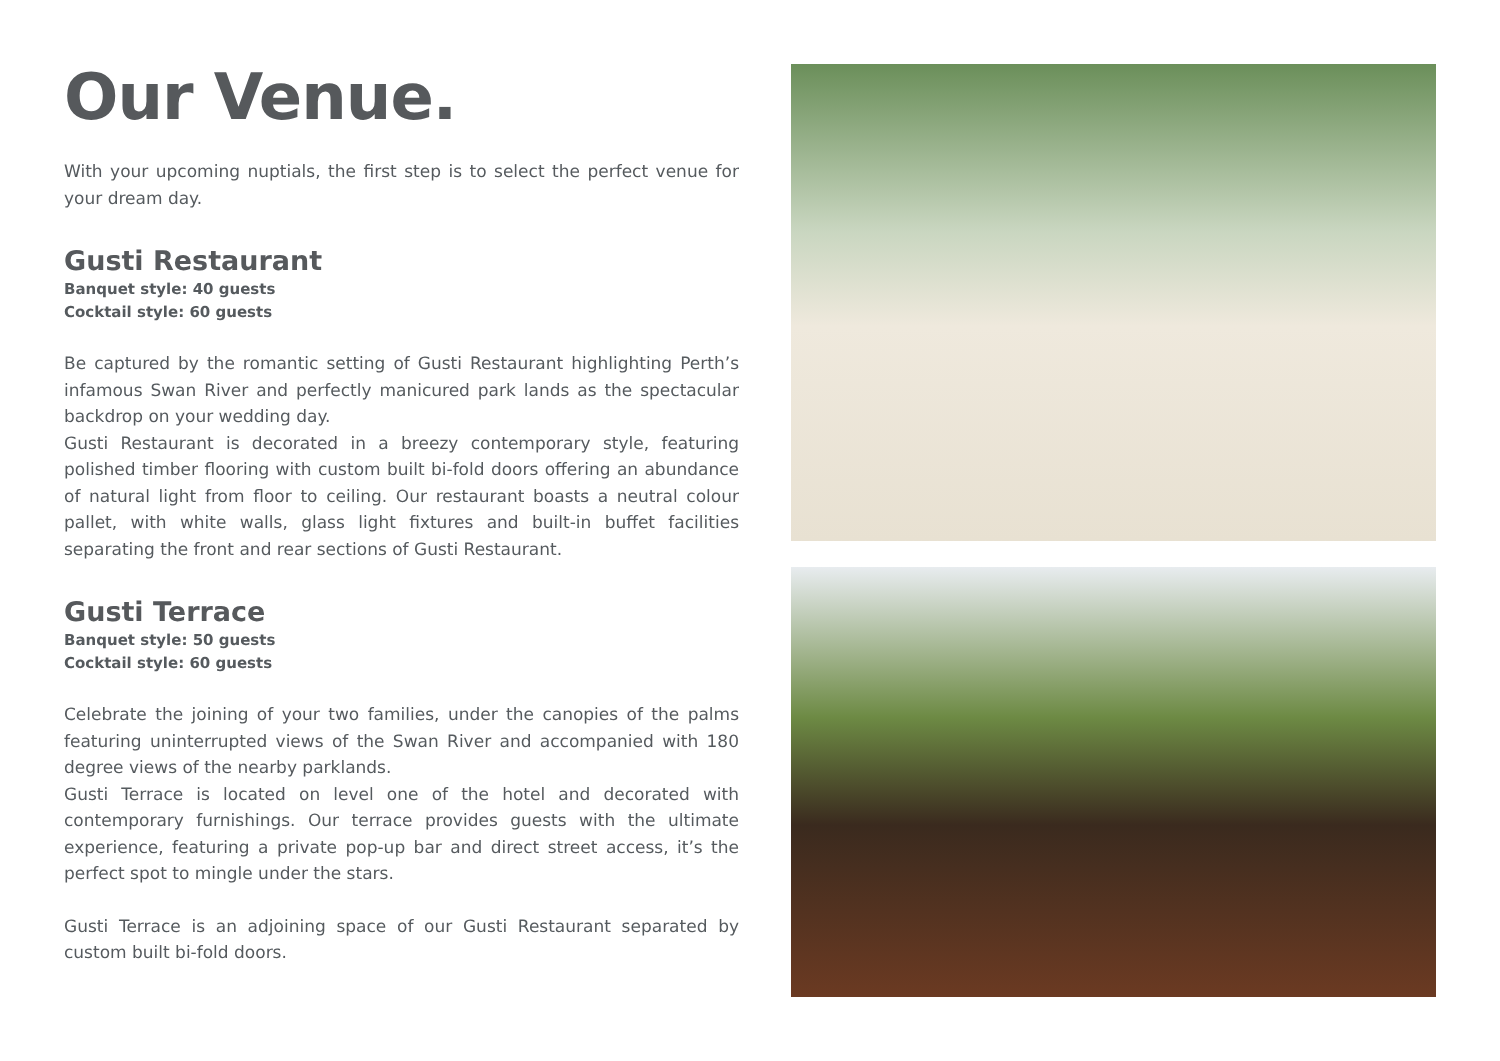Our Venue.
With your upcoming nuptials, the first step is to select the perfect venue for your dream day.
Gusti Restaurant
Banquet style: 40 guests
Cocktail style: 60 guests
Be captured by the romantic setting of Gusti Restaurant highlighting Perth’s infamous Swan River and perfectly manicured park lands as the spectacular backdrop on your wedding day.
Gusti Restaurant is decorated in a breezy contemporary style, featuring polished timber flooring with custom built bi-fold doors offering an abundance of natural light from floor to ceiling. Our restaurant boasts a neutral colour pallet, with white walls, glass light fixtures and built-in buffet facilities separating the front and rear sections of Gusti Restaurant.
Gusti Terrace
Banquet style: 50 guests
Cocktail style: 60 guests
Celebrate the joining of your two families, under the canopies of the palms featuring uninterrupted views of the Swan River and accompanied with 180 degree views of the nearby parklands.
Gusti Terrace is located on level one of the hotel and decorated with contemporary furnishings. Our terrace provides guests with the ultimate experience, featuring a private pop-up bar and direct street access, it’s the perfect spot to mingle under the stars.
Gusti Terrace is an adjoining space of our Gusti Restaurant separated by custom built bi-fold doors.